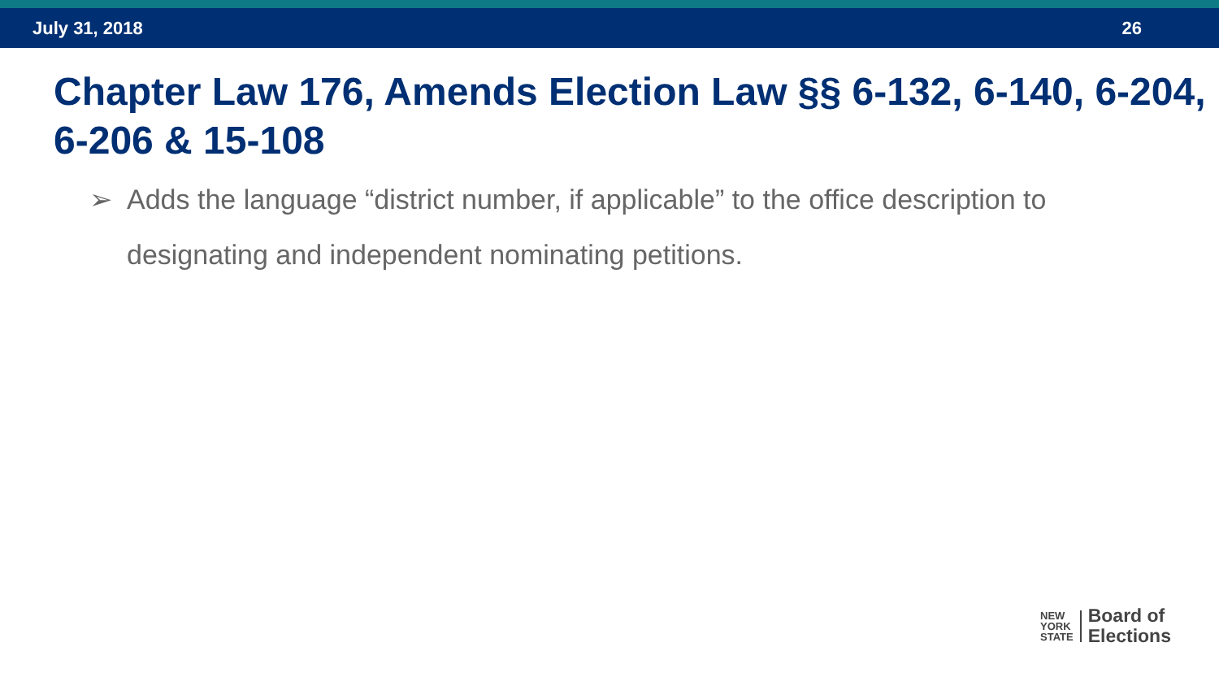July 31, 2018 26
Chapter Law 176, Amends Election Law §§ 6-132, 6-140, 6-204, 6-206 & 15-108
➢ Adds the language “district number, if applicable” to the office description to designating and independent nominating petitions.
NEW
YORK
STATE
Board of
Elections